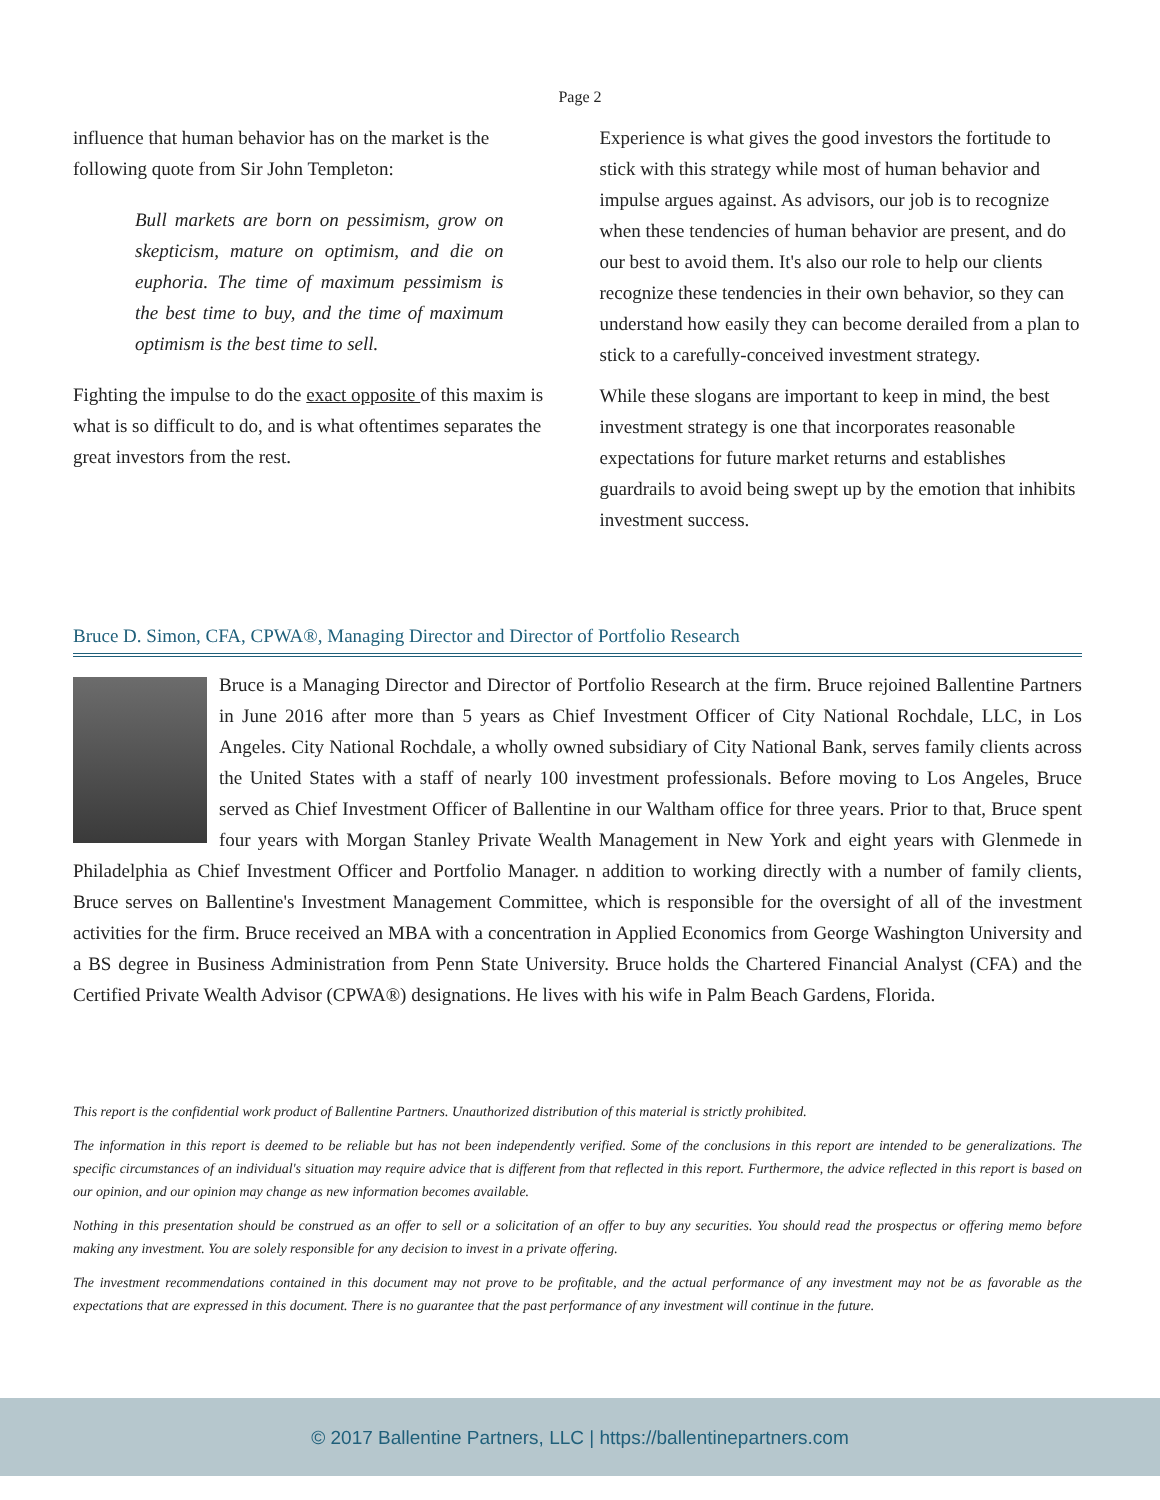Page 2
influence that human behavior has on the market is the following quote from Sir John Templeton:
Bull markets are born on pessimism, grow on skepticism, mature on optimism, and die on euphoria. The time of maximum pessimism is the best time to buy, and the time of maximum optimism is the best time to sell.
Fighting the impulse to do the exact opposite of this maxim is what is so difficult to do, and is what oftentimes separates the great investors from the rest.
Experience is what gives the good investors the fortitude to stick with this strategy while most of human behavior and impulse argues against. As advisors, our job is to recognize when these tendencies of human behavior are present, and do our best to avoid them. It's also our role to help our clients recognize these tendencies in their own behavior, so they can understand how easily they can become derailed from a plan to stick to a carefully-conceived investment strategy.
While these slogans are important to keep in mind, the best investment strategy is one that incorporates reasonable expectations for future market returns and establishes guardrails to avoid being swept up by the emotion that inhibits investment success.
Bruce D. Simon, CFA, CPWA®, Managing Director and Director of Portfolio Research
Bruce is a Managing Director and Director of Portfolio Research at the firm. Bruce rejoined Ballentine Partners in June 2016 after more than 5 years as Chief Investment Officer of City National Rochdale, LLC, in Los Angeles. City National Rochdale, a wholly owned subsidiary of City National Bank, serves family clients across the United States with a staff of nearly 100 investment professionals. Before moving to Los Angeles, Bruce served as Chief Investment Officer of Ballentine in our Waltham office for three years. Prior to that, Bruce spent four years with Morgan Stanley Private Wealth Management in New York and eight years with Glenmede in Philadelphia as Chief Investment Officer and Portfolio Manager. n addition to working directly with a number of family clients, Bruce serves on Ballentine's Investment Management Committee, which is responsible for the oversight of all of the investment activities for the firm. Bruce received an MBA with a concentration in Applied Economics from George Washington University and a BS degree in Business Administration from Penn State University. Bruce holds the Chartered Financial Analyst (CFA) and the Certified Private Wealth Advisor (CPWA®) designations. He lives with his wife in Palm Beach Gardens, Florida.
This report is the confidential work product of Ballentine Partners. Unauthorized distribution of this material is strictly prohibited.
The information in this report is deemed to be reliable but has not been independently verified. Some of the conclusions in this report are intended to be generalizations. The specific circumstances of an individual's situation may require advice that is different from that reflected in this report. Furthermore, the advice reflected in this report is based on our opinion, and our opinion may change as new information becomes available.
Nothing in this presentation should be construed as an offer to sell or a solicitation of an offer to buy any securities. You should read the prospectus or offering memo before making any investment. You are solely responsible for any decision to invest in a private offering.
The investment recommendations contained in this document may not prove to be profitable, and the actual performance of any investment may not be as favorable as the expectations that are expressed in this document. There is no guarantee that the past performance of any investment will continue in the future.
© 2017 Ballentine Partners, LLC | https://ballentinepartners.com